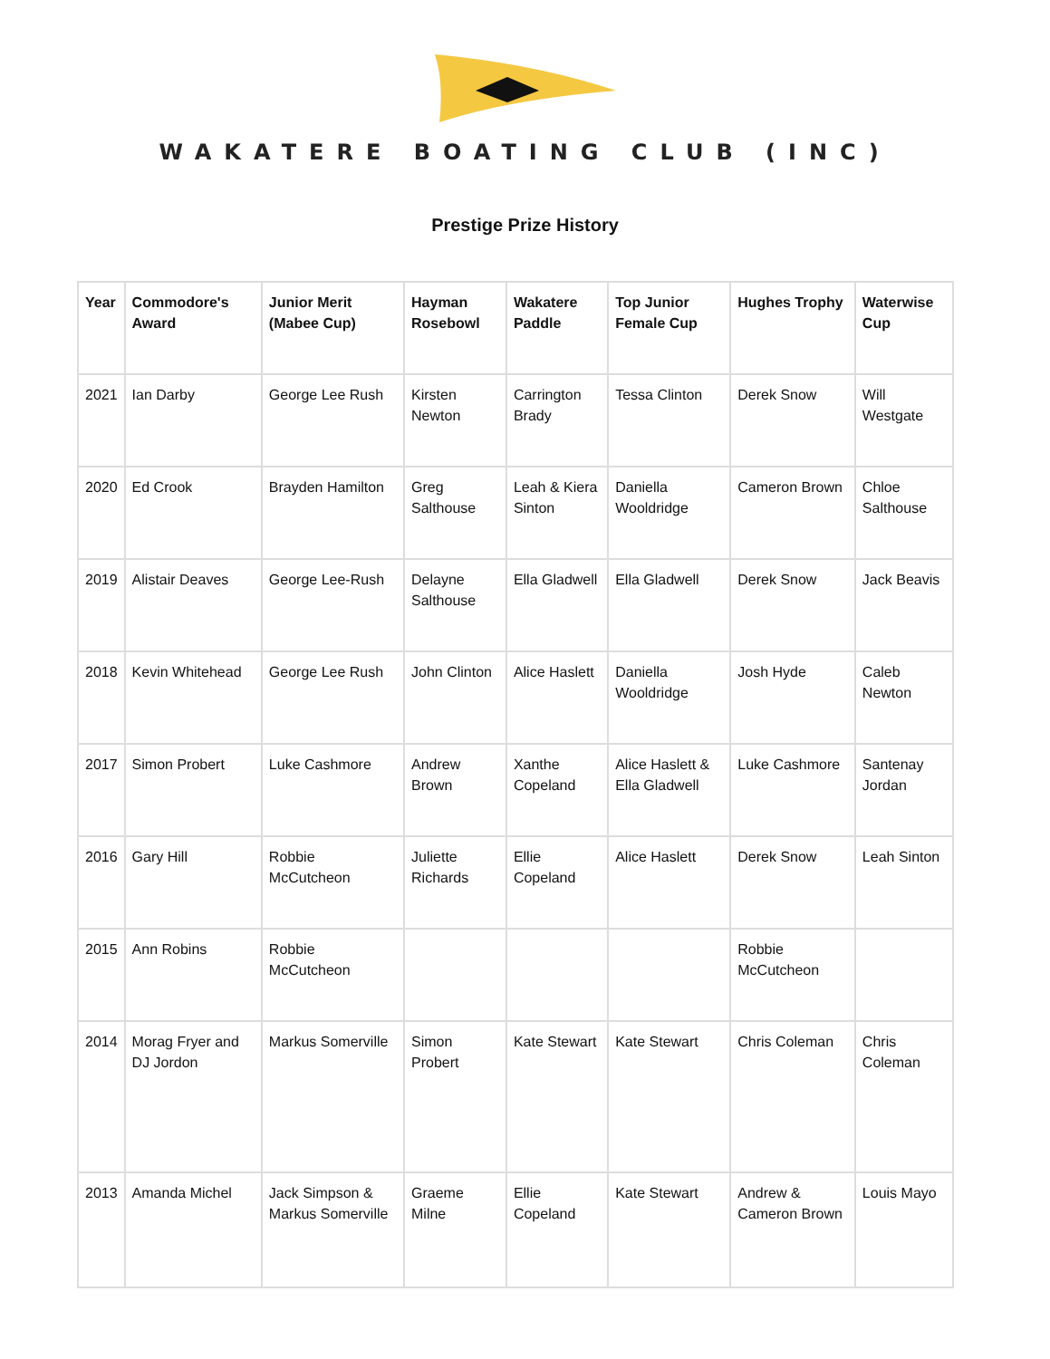WAKATERE BOATING CLUB (INC)
Prestige Prize History
| Year | Commodore's Award | Junior Merit (Mabee Cup) | Hayman Rosebowl | Wakatere Paddle | Top Junior Female Cup | Hughes Trophy | Waterwise Cup |
| --- | --- | --- | --- | --- | --- | --- | --- |
| 2021 | Ian Darby | George Lee Rush | Kirsten Newton | Carrington Brady | Tessa Clinton | Derek Snow | Will Westgate |
| 2020 | Ed Crook | Brayden Hamilton | Greg Salthouse | Leah & Kiera Sinton | Daniella Wooldridge | Cameron Brown | Chloe Salthouse |
| 2019 | Alistair Deaves | George Lee-Rush | Delayne Salthouse | Ella Gladwell | Ella Gladwell | Derek Snow | Jack Beavis |
| 2018 | Kevin Whitehead | George Lee Rush | John Clinton | Alice Haslett | Daniella Wooldridge | Josh Hyde | Caleb Newton |
| 2017 | Simon Probert | Luke Cashmore | Andrew Brown | Xanthe Copeland | Alice Haslett & Ella Gladwell | Luke Cashmore | Santenay Jordan |
| 2016 | Gary Hill | Robbie McCutcheon | Juliette Richards | Ellie Copeland | Alice Haslett | Derek Snow | Leah Sinton |
| 2015 | Ann Robins | Robbie McCutcheon | | | | Robbie McCutcheon | |
| 2014 | Morag Fryer and DJ Jordon | Markus Somerville | Simon Probert | Kate Stewart | Kate Stewart | Chris Coleman | Chris Coleman |
| 2013 | Amanda Michel | Jack Simpson & Markus Somerville | Graeme Milne | Ellie Copeland | Kate Stewart | Andrew & Cameron Brown | Louis Mayo |